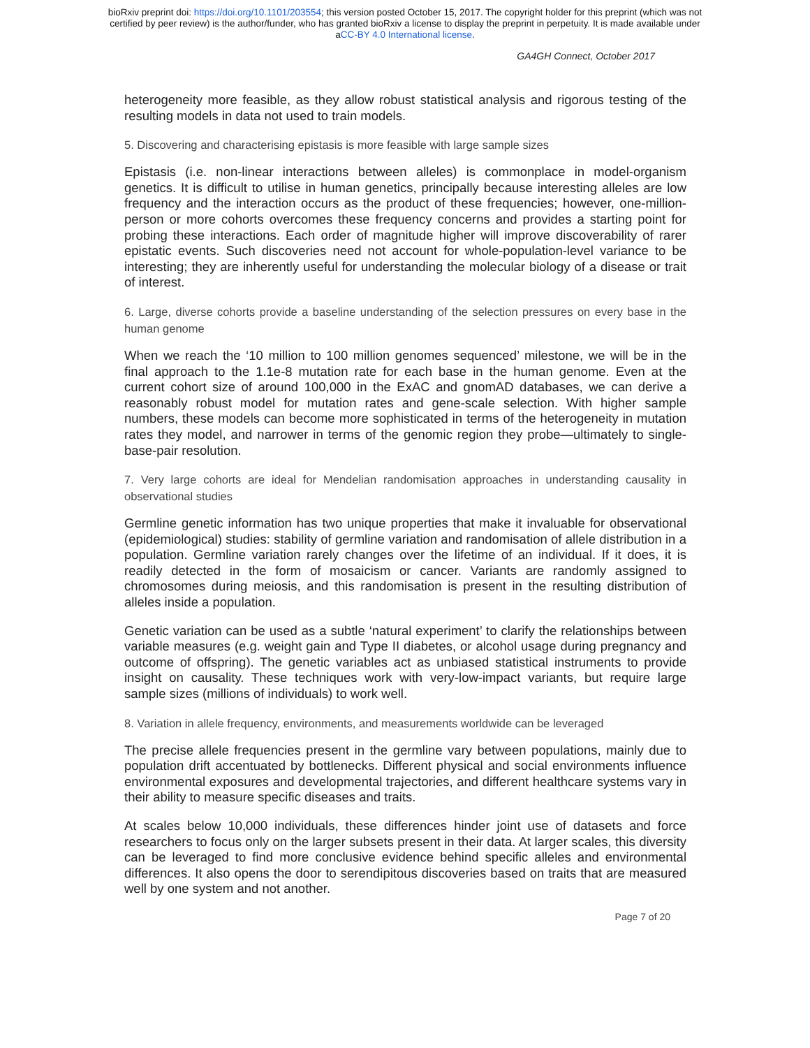bioRxiv preprint doi: https://doi.org/10.1101/203554; this version posted October 15, 2017. The copyright holder for this preprint (which was not
certified by peer review) is the author/funder, who has granted bioRxiv a license to display the preprint in perpetuity. It is made available under
aCC-BY 4.0 International license.
GA4GH Connect, October 2017
heterogeneity more feasible, as they allow robust statistical analysis and rigorous testing of the resulting models in data not used to train models.
5. Discovering and characterising epistasis is more feasible with large sample sizes
Epistasis (i.e. non-linear interactions between alleles) is commonplace in model-organism genetics. It is difficult to utilise in human genetics, principally because interesting alleles are low frequency and the interaction occurs as the product of these frequencies; however, one-million-person or more cohorts overcomes these frequency concerns and provides a starting point for probing these interactions. Each order of magnitude higher will improve discoverability of rarer epistatic events. Such discoveries need not account for whole-population-level variance to be interesting; they are inherently useful for understanding the molecular biology of a disease or trait of interest.
6. Large, diverse cohorts provide a baseline understanding of the selection pressures on every base in the human genome
When we reach the ‘10 million to 100 million genomes sequenced’ milestone, we will be in the final approach to the 1.1e-8 mutation rate for each base in the human genome. Even at the current cohort size of around 100,000 in the ExAC and gnomAD databases, we can derive a reasonably robust model for mutation rates and gene-scale selection. With higher sample numbers, these models can become more sophisticated in terms of the heterogeneity in mutation rates they model, and narrower in terms of the genomic region they probe—ultimately to single-base-pair resolution.
7. Very large cohorts are ideal for Mendelian randomisation approaches in understanding causality in observational studies
Germline genetic information has two unique properties that make it invaluable for observational (epidemiological) studies: stability of germline variation and randomisation of allele distribution in a population. Germline variation rarely changes over the lifetime of an individual. If it does, it is readily detected in the form of mosaicism or cancer. Variants are randomly assigned to chromosomes during meiosis, and this randomisation is present in the resulting distribution of alleles inside a population.
Genetic variation can be used as a subtle ‘natural experiment’ to clarify the relationships between variable measures (e.g. weight gain and Type II diabetes, or alcohol usage during pregnancy and outcome of offspring). The genetic variables act as unbiased statistical instruments to provide insight on causality. These techniques work with very-low-impact variants, but require large sample sizes (millions of individuals) to work well.
8. Variation in allele frequency, environments, and measurements worldwide can be leveraged
The precise allele frequencies present in the germline vary between populations, mainly due to population drift accentuated by bottlenecks. Different physical and social environments influence environmental exposures and developmental trajectories, and different healthcare systems vary in their ability to measure specific diseases and traits.
At scales below 10,000 individuals, these differences hinder joint use of datasets and force researchers to focus only on the larger subsets present in their data. At larger scales, this diversity can be leveraged to find more conclusive evidence behind specific alleles and environmental differences. It also opens the door to serendipitous discoveries based on traits that are measured well by one system and not another.
Page 7 of 20